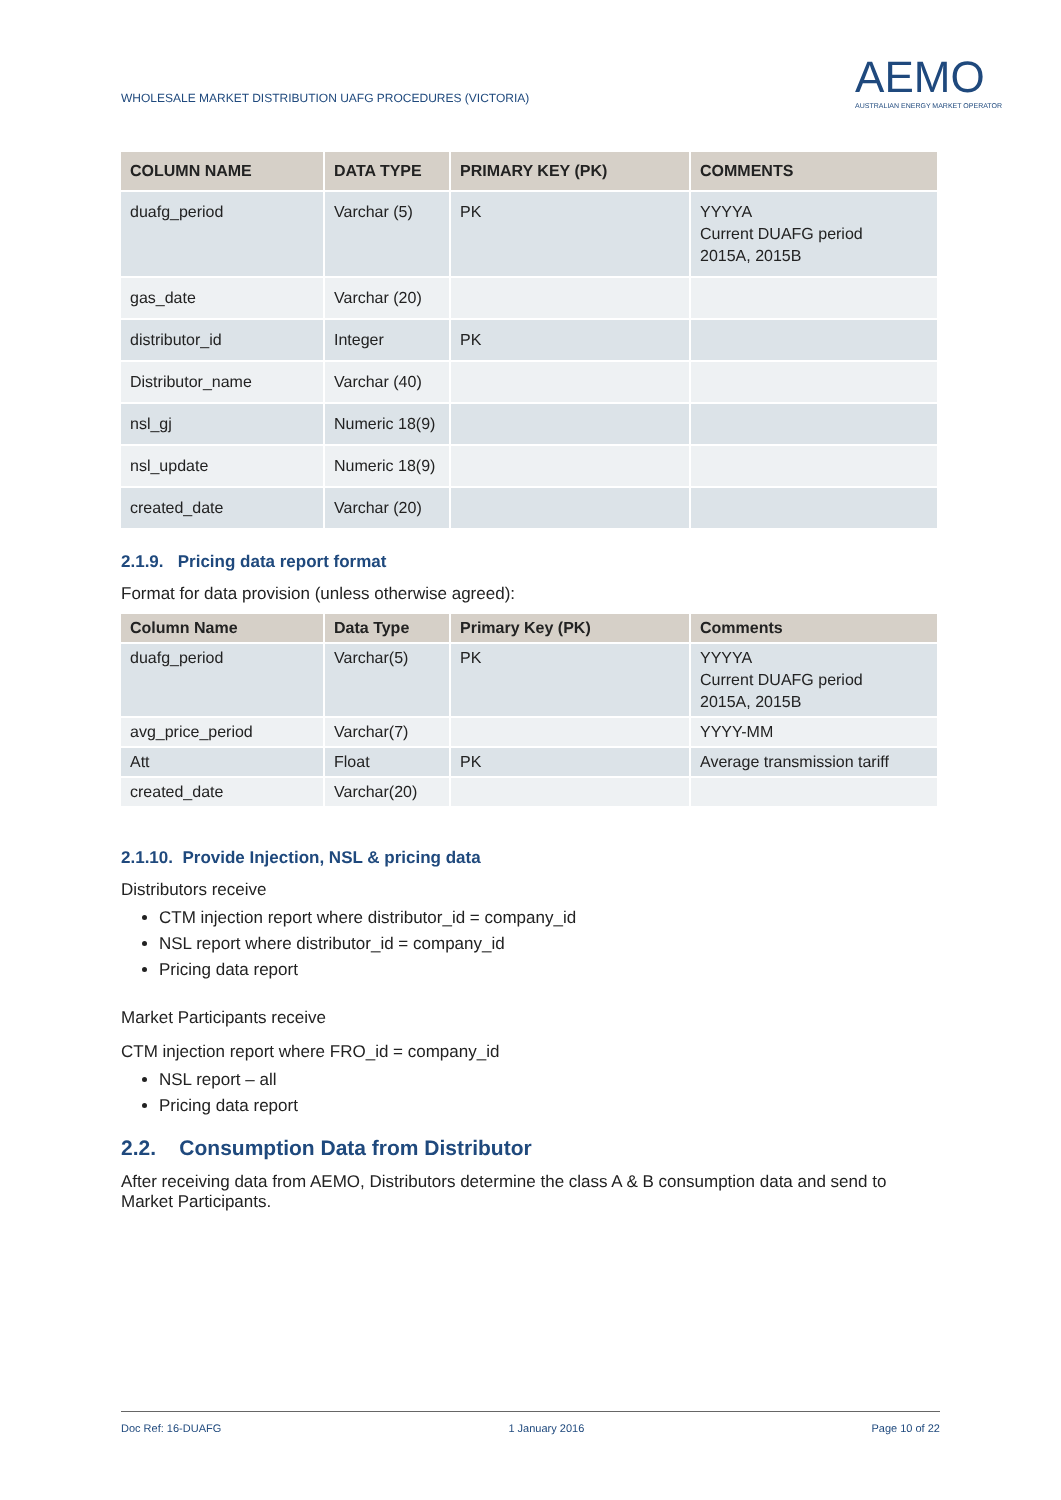WHOLESALE MARKET DISTRIBUTION UAFG PROCEDURES (VICTORIA)
AEMO
AUSTRALIAN ENERGY MARKET OPERATOR
| COLUMN NAME | DATA TYPE | PRIMARY KEY (PK) | COMMENTS |
| --- | --- | --- | --- |
| duafg_period | Varchar (5) | PK | YYYYA Current DUAFG period 2015A, 2015B |
| gas_date | Varchar (20) | | |
| distributor_id | Integer | PK | |
| Distributor_name | Varchar (40) | | |
| nsl_gj | Numeric 18(9) | | |
| nsl_update | Numeric 18(9) | | |
| created_date | Varchar (20) | | |
2.1.9. Pricing data report format
Format for data provision (unless otherwise agreed):
| Column Name | Data Type | Primary Key (PK) | Comments |
| --- | --- | --- | --- |
| duafg_period | Varchar(5) | PK | YYYYA Current DUAFG period 2015A, 2015B |
| avg_price_period | Varchar(7) | | YYYY-MM |
| Att | Float | PK | Average transmission tariff |
| created_date | Varchar(20) | | |
2.1.10. Provide Injection, NSL & pricing data
Distributors receive
CTM injection report where distributor_id = company_id
NSL report where distributor_id = company_id
Pricing data report
Market Participants receive
CTM injection report where FRO_id = company_id
NSL report – all
Pricing data report
2.2. Consumption Data from Distributor
After receiving data from AEMO, Distributors determine the class A & B consumption data and send to Market Participants.
Doc Ref: 16-DUAFG 1 January 2016 Page 10 of 22